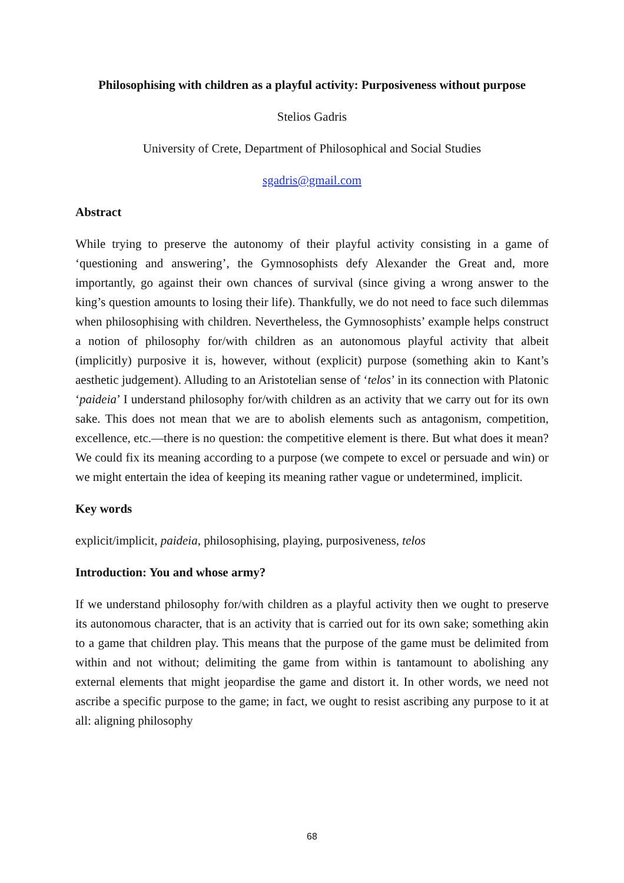Philosophising with children as a playful activity: Purposiveness without purpose
Stelios Gadris
University of Crete, Department of Philosophical and Social Studies
sgadris@gmail.com
Abstract
While trying to preserve the autonomy of their playful activity consisting in a game of ‘questioning and answering’, the Gymnosophists defy Alexander the Great and, more importantly, go against their own chances of survival (since giving a wrong answer to the king’s question amounts to losing their life). Thankfully, we do not need to face such dilemmas when philosophising with children. Nevertheless, the Gymnosophists’ example helps construct a notion of philosophy for/with children as an autonomous playful activity that albeit (implicitly) purposive it is, however, without (explicit) purpose (something akin to Kant’s aesthetic judgement). Alluding to an Aristotelian sense of ‘telos’ in its connection with Platonic ‘paideia’ I understand philosophy for/with children as an activity that we carry out for its own sake. This does not mean that we are to abolish elements such as antagonism, competition, excellence, etc.—there is no question: the competitive element is there. But what does it mean? We could fix its meaning according to a purpose (we compete to excel or persuade and win) or we might entertain the idea of keeping its meaning rather vague or undetermined, implicit.
Key words
explicit/implicit, paideia, philosophising, playing, purposiveness, telos
Introduction: You and whose army?
If we understand philosophy for/with children as a playful activity then we ought to preserve its autonomous character, that is an activity that is carried out for its own sake; something akin to a game that children play. This means that the purpose of the game must be delimited from within and not without; delimiting the game from within is tantamount to abolishing any external elements that might jeopardise the game and distort it. In other words, we need not ascribe a specific purpose to the game; in fact, we ought to resist ascribing any purpose to it at all: aligning philosophy
68